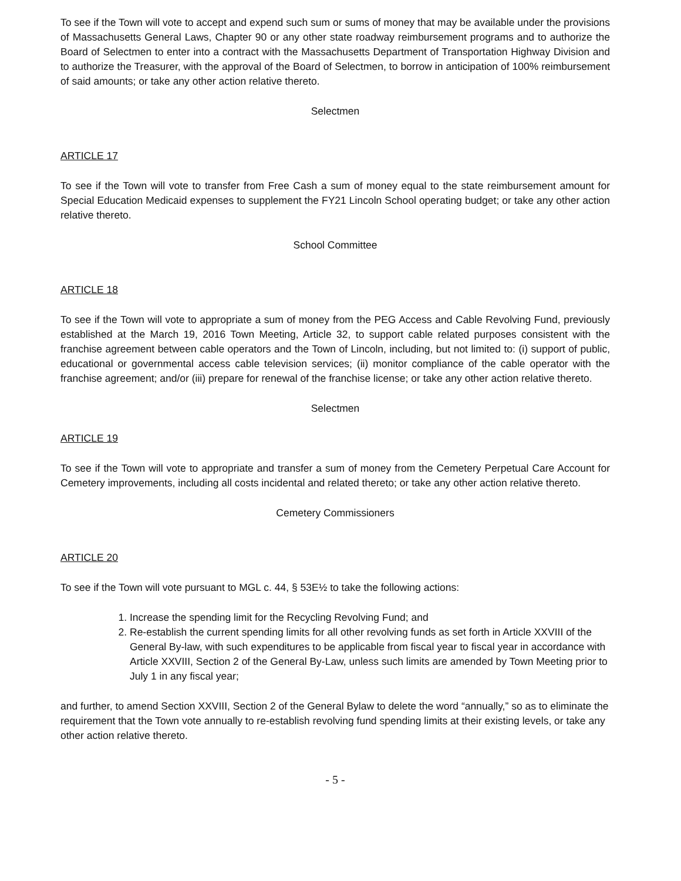To see if the Town will vote to accept and expend such sum or sums of money that may be available under the provisions of Massachusetts General Laws, Chapter 90 or any other state roadway reimbursement programs and to authorize the Board of Selectmen to enter into a contract with the Massachusetts Department of Transportation Highway Division and to authorize the Treasurer, with the approval of the Board of Selectmen, to borrow in anticipation of 100% reimbursement of said amounts; or take any other action relative thereto.
Selectmen
ARTICLE 17
To see if the Town will vote to transfer from Free Cash a sum of money equal to the state reimbursement amount for Special Education Medicaid expenses to supplement the FY21 Lincoln School operating budget; or take any other action relative thereto.
School Committee
ARTICLE 18
To see if the Town will vote to appropriate a sum of money from the PEG Access and Cable Revolving Fund, previously established at the March 19, 2016 Town Meeting, Article 32, to support cable related purposes consistent with the franchise agreement between cable operators and the Town of Lincoln, including, but not limited to: (i) support of public, educational or governmental access cable television services; (ii) monitor compliance of the cable operator with the franchise agreement; and/or (iii) prepare for renewal of the franchise license; or take any other action relative thereto.
Selectmen
ARTICLE 19
To see if the Town will vote to appropriate and transfer a sum of money from the Cemetery Perpetual Care Account for Cemetery improvements, including all costs incidental and related thereto; or take any other action relative thereto.
Cemetery Commissioners
ARTICLE 20
To see if the Town will vote pursuant to MGL c. 44, § 53E½ to take the following actions:
1. Increase the spending limit for the Recycling Revolving Fund; and
2. Re-establish the current spending limits for all other revolving funds as set forth in Article XXVIII of the General By-law, with such expenditures to be applicable from fiscal year to fiscal year in accordance with Article XXVIII, Section 2 of the General By-Law, unless such limits are amended by Town Meeting prior to July 1 in any fiscal year;
and further, to amend Section XXVIII, Section 2 of the General Bylaw to delete the word “annually,” so as to eliminate the requirement that the Town vote annually to re-establish revolving fund spending limits at their existing levels, or take any other action relative thereto.
- 5 -